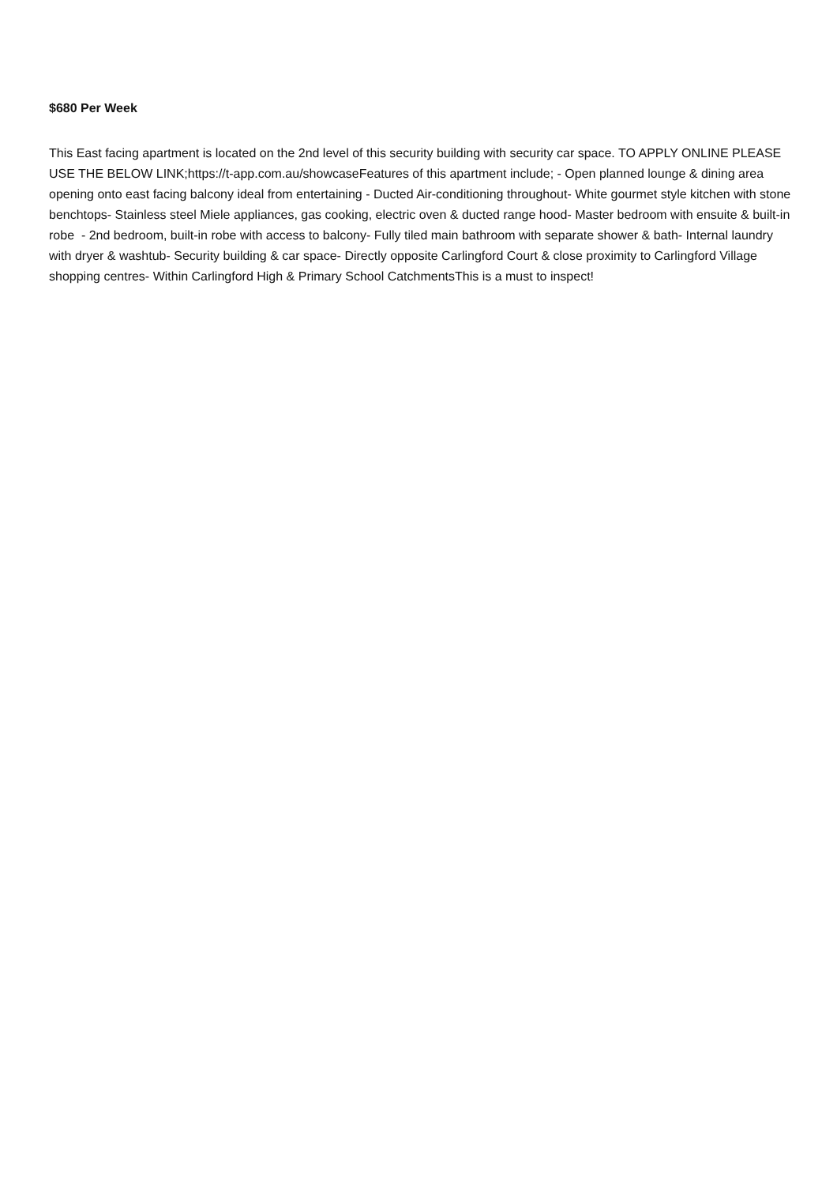$680 Per Week
This East facing apartment is located on the 2nd level of this security building with security car space. TO APPLY ONLINE PLEASE USE THE BELOW LINK;https://t-app.com.au/showcaseFeatures of this apartment include; - Open planned lounge & dining area opening onto east facing balcony ideal from entertaining - Ducted Air-conditioning throughout- White gourmet style kitchen with stone benchtops- Stainless steel Miele appliances, gas cooking, electric oven & ducted range hood- Master bedroom with ensuite & built-in robe - 2nd bedroom, built-in robe with access to balcony- Fully tiled main bathroom with separate shower & bath- Internal laundry with dryer & washtub- Security building & car space- Directly opposite Carlingford Court & close proximity to Carlingford Village shopping centres- Within Carlingford High & Primary School CatchmentsThis is a must to inspect!